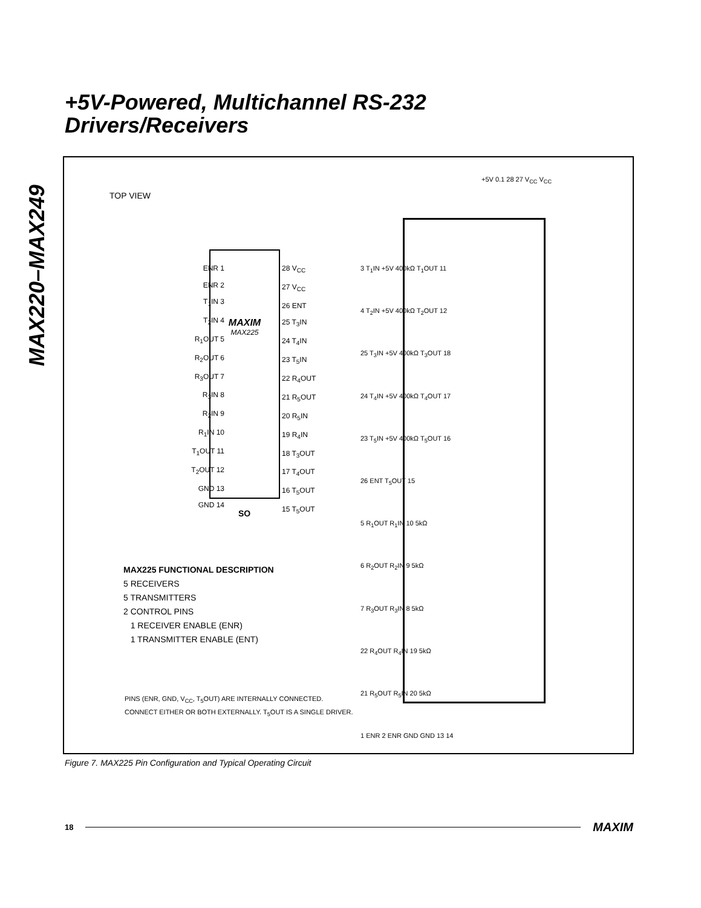MAX220–MAX249
+5V-Powered, Multichannel RS-232
Drivers/Receivers
TOP VIEW
MAXIM
MAX225
ENR 1
ENR 2
T<sub>1</sub>IN 3
T<sub>2</sub>IN 4
R<sub>1</sub>OUT 5
R<sub>2</sub>OUT 6
R<sub>3</sub>OUT 7
R<sub>3</sub>IN 8
R<sub>2</sub>IN 9
R<sub>1</sub>IN 10
T<sub>1</sub>OUT 11
T<sub>2</sub>OUT 12
GND 13
GND 14
28 V<sub>CC</sub>
27 V<sub>CC</sub>
26 ENT
25 T<sub>3</sub>IN
24 T<sub>4</sub>IN
23 T<sub>5</sub>IN
22 R<sub>4</sub>OUT
21 R<sub>5</sub>OUT
20 R<sub>5</sub>IN
19 R<sub>4</sub>IN
18 T<sub>3</sub>OUT
17 T<sub>4</sub>OUT
16 T<sub>5</sub>OUT
15 T<sub>5</sub>OUT
SO
MAX225 FUNCTIONAL DESCRIPTION
5 RECEIVERS
5 TRANSMITTERS
2 CONTROL PINS
1 RECEIVER ENABLE (ENR)
1 TRANSMITTER ENABLE (ENT)
PINS (ENR, GND, V<sub>CC</sub>, T<sub>5</sub>OUT) ARE INTERNALLY CONNECTED.
CONNECT EITHER OR BOTH EXTERNALLY. T<sub>5</sub>OUT IS A SINGLE DRIVER.
+5V 0.1 28 27 V<sub>CC</sub> V<sub>CC</sub>
3 T<sub>1</sub>IN +5V 400kΩ T<sub>1</sub>OUT 11
4 T<sub>2</sub>IN +5V 400kΩ T<sub>2</sub>OUT 12
25 T<sub>3</sub>IN +5V 400kΩ T<sub>3</sub>OUT 18
24 T<sub>4</sub>IN +5V 400kΩ T<sub>4</sub>OUT 17
23 T<sub>5</sub>IN +5V 400kΩ T<sub>5</sub>OUT 16
26 ENT T<sub>5</sub>OUT 15
5 R<sub>1</sub>OUT R<sub>1</sub>IN 10 5kΩ
6 R<sub>2</sub>OUT R<sub>2</sub>IN 9 5kΩ
7 R<sub>3</sub>OUT R<sub>3</sub>IN 8 5kΩ
22 R<sub>4</sub>OUT R<sub>4</sub>IN 19 5kΩ
21 R<sub>5</sub>OUT R<sub>5</sub>IN 20 5kΩ
1 ENR 2 ENR GND GND 13 14
Figure 7. MAX225 Pin Configuration and Typical Operating Circuit
18 MAXIM